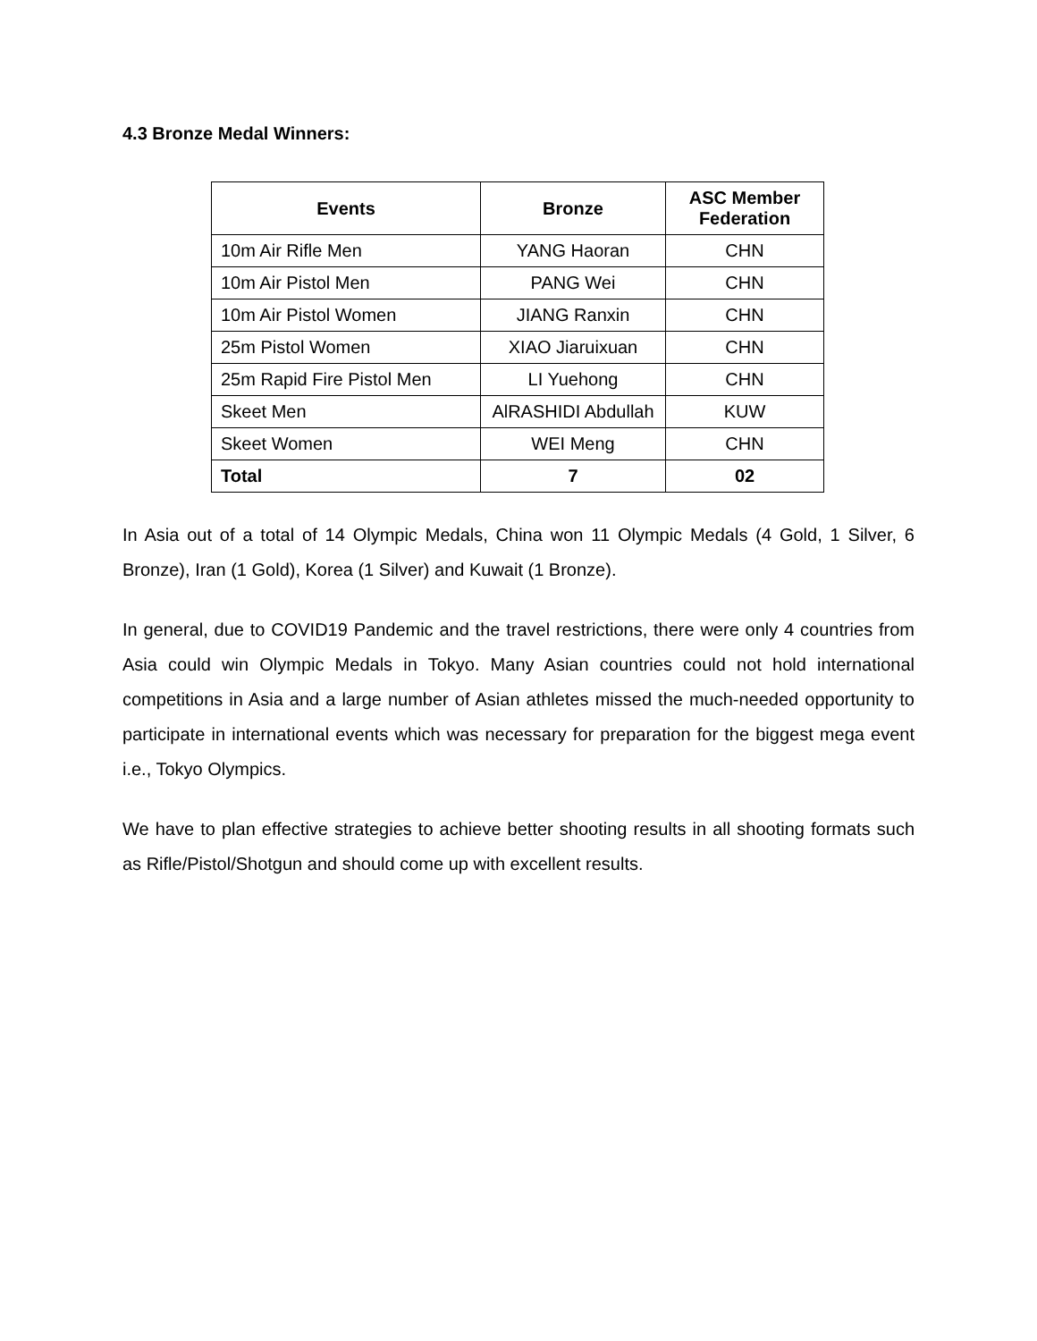4.3 Bronze Medal Winners:
| Events | Bronze | ASC Member Federation |
| --- | --- | --- |
| 10m Air Rifle Men | YANG Haoran | CHN |
| 10m Air Pistol Men | PANG Wei | CHN |
| 10m Air Pistol Women | JIANG Ranxin | CHN |
| 25m Pistol Women | XIAO Jiaruixuan | CHN |
| 25m Rapid Fire Pistol Men | LI Yuehong | CHN |
| Skeet Men | AlRASHIDI Abdullah | KUW |
| Skeet Women | WEI Meng | CHN |
| Total | 7 | 02 |
In Asia out of a total of 14 Olympic Medals, China won 11 Olympic Medals (4 Gold, 1 Silver, 6 Bronze), Iran (1 Gold), Korea (1 Silver) and Kuwait (1 Bronze).
In general, due to COVID19 Pandemic and the travel restrictions, there were only 4 countries from Asia could win Olympic Medals in Tokyo. Many Asian countries could not hold international competitions in Asia and a large number of Asian athletes missed the much-needed opportunity to participate in international events which was necessary for preparation for the biggest mega event i.e., Tokyo Olympics.
We have to plan effective strategies to achieve better shooting results in all shooting formats such as Rifle/Pistol/Shotgun and should come up with excellent results.